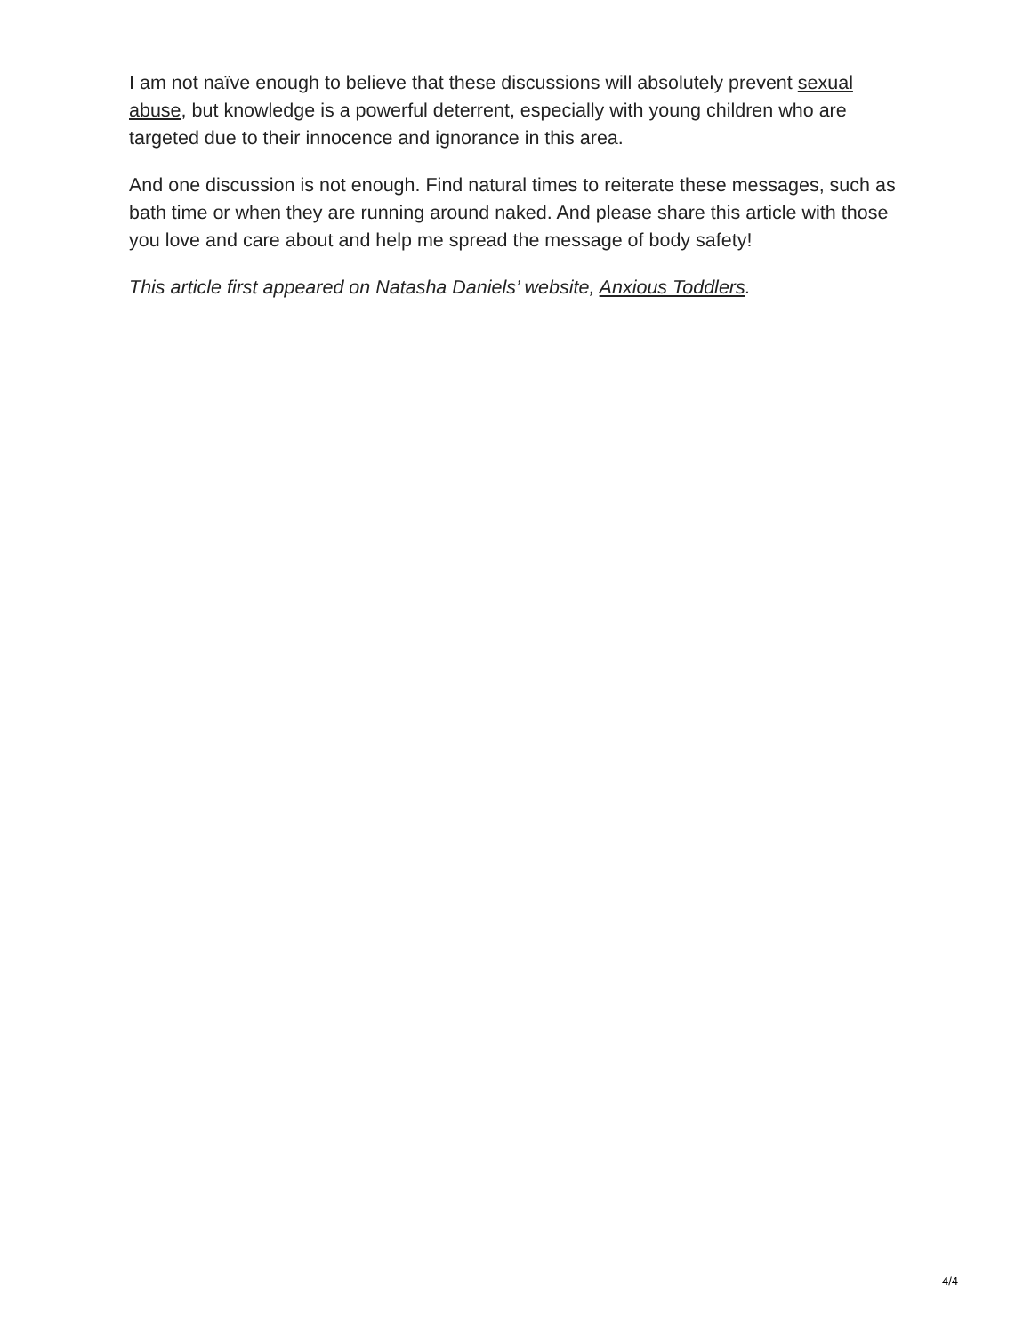I am not naïve enough to believe that these discussions will absolutely prevent sexual abuse, but knowledge is a powerful deterrent, especially with young children who are targeted due to their innocence and ignorance in this area.
And one discussion is not enough. Find natural times to reiterate these messages, such as bath time or when they are running around naked. And please share this article with those you love and care about and help me spread the message of body safety!
This article first appeared on Natasha Daniels’ website, Anxious Toddlers.
4/4